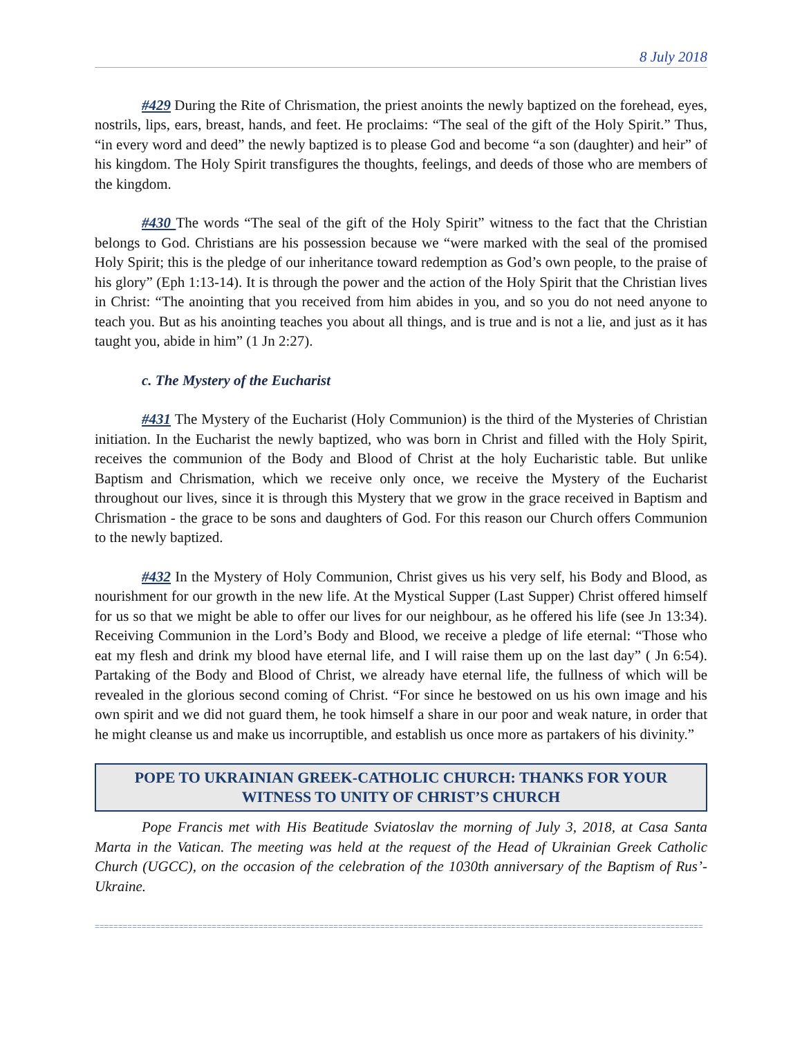8 July 2018
#429 During the Rite of Chrismation, the priest anoints the newly baptized on the forehead, eyes, nostrils, lips, ears, breast, hands, and feet. He proclaims: “The seal of the gift of the Holy Spirit.” Thus, “in every word and deed” the newly baptized is to please God and become “a son (daughter) and heir” of his kingdom. The Holy Spirit transfigures the thoughts, feelings, and deeds of those who are members of the kingdom.
#430 The words “The seal of the gift of the Holy Spirit” witness to the fact that the Christian belongs to God. Christians are his possession because we “were marked with the seal of the promised Holy Spirit; this is the pledge of our inheritance toward redemption as God’s own people, to the praise of his glory” (Eph 1:13-14). It is through the power and the action of the Holy Spirit that the Christian lives in Christ: “The anointing that you received from him abides in you, and so you do not need anyone to teach you. But as his anointing teaches you about all things, and is true and is not a lie, and just as it has taught you, abide in him” (1 Jn 2:27).
c. The Mystery of the Eucharist
#431 The Mystery of the Eucharist (Holy Communion) is the third of the Mysteries of Christian initiation. In the Eucharist the newly baptized, who was born in Christ and filled with the Holy Spirit, receives the communion of the Body and Blood of Christ at the holy Eucharistic table. But unlike Baptism and Chrismation, which we receive only once, we receive the Mystery of the Eucharist throughout our lives, since it is through this Mystery that we grow in the grace received in Baptism and Chrismation - the grace to be sons and daughters of God. For this reason our Church offers Communion to the newly baptized.
#432 In the Mystery of Holy Communion, Christ gives us his very self, his Body and Blood, as nourishment for our growth in the new life. At the Mystical Supper (Last Supper) Christ offered himself for us so that we might be able to offer our lives for our neighbour, as he offered his life (see Jn 13:34). Receiving Communion in the Lord’s Body and Blood, we receive a pledge of life eternal: “Those who eat my flesh and drink my blood have eternal life, and I will raise them up on the last day” ( Jn 6:54). Partaking of the Body and Blood of Christ, we already have eternal life, the fullness of which will be revealed in the glorious second coming of Christ. “For since he bestowed on us his own image and his own spirit and we did not guard them, he took himself a share in our poor and weak nature, in order that he might cleanse us and make us incorruptible, and establish us once more as partakers of his divinity.”
POPE TO UKRAINIAN GREEK-CATHOLIC CHURCH: THANKS FOR YOUR WITNESS TO UNITY OF CHRIST’S CHURCH
Pope Francis met with His Beatitude Sviatoslav the morning of July 3, 2018, at Casa Santa Marta in the Vatican. The meeting was held at the request of the Head of Ukrainian Greek Catholic Church (UGCC), on the occasion of the celebration of the 1030th anniversary of the Baptism of Rus’-Ukraine.
==================================================================================================================================